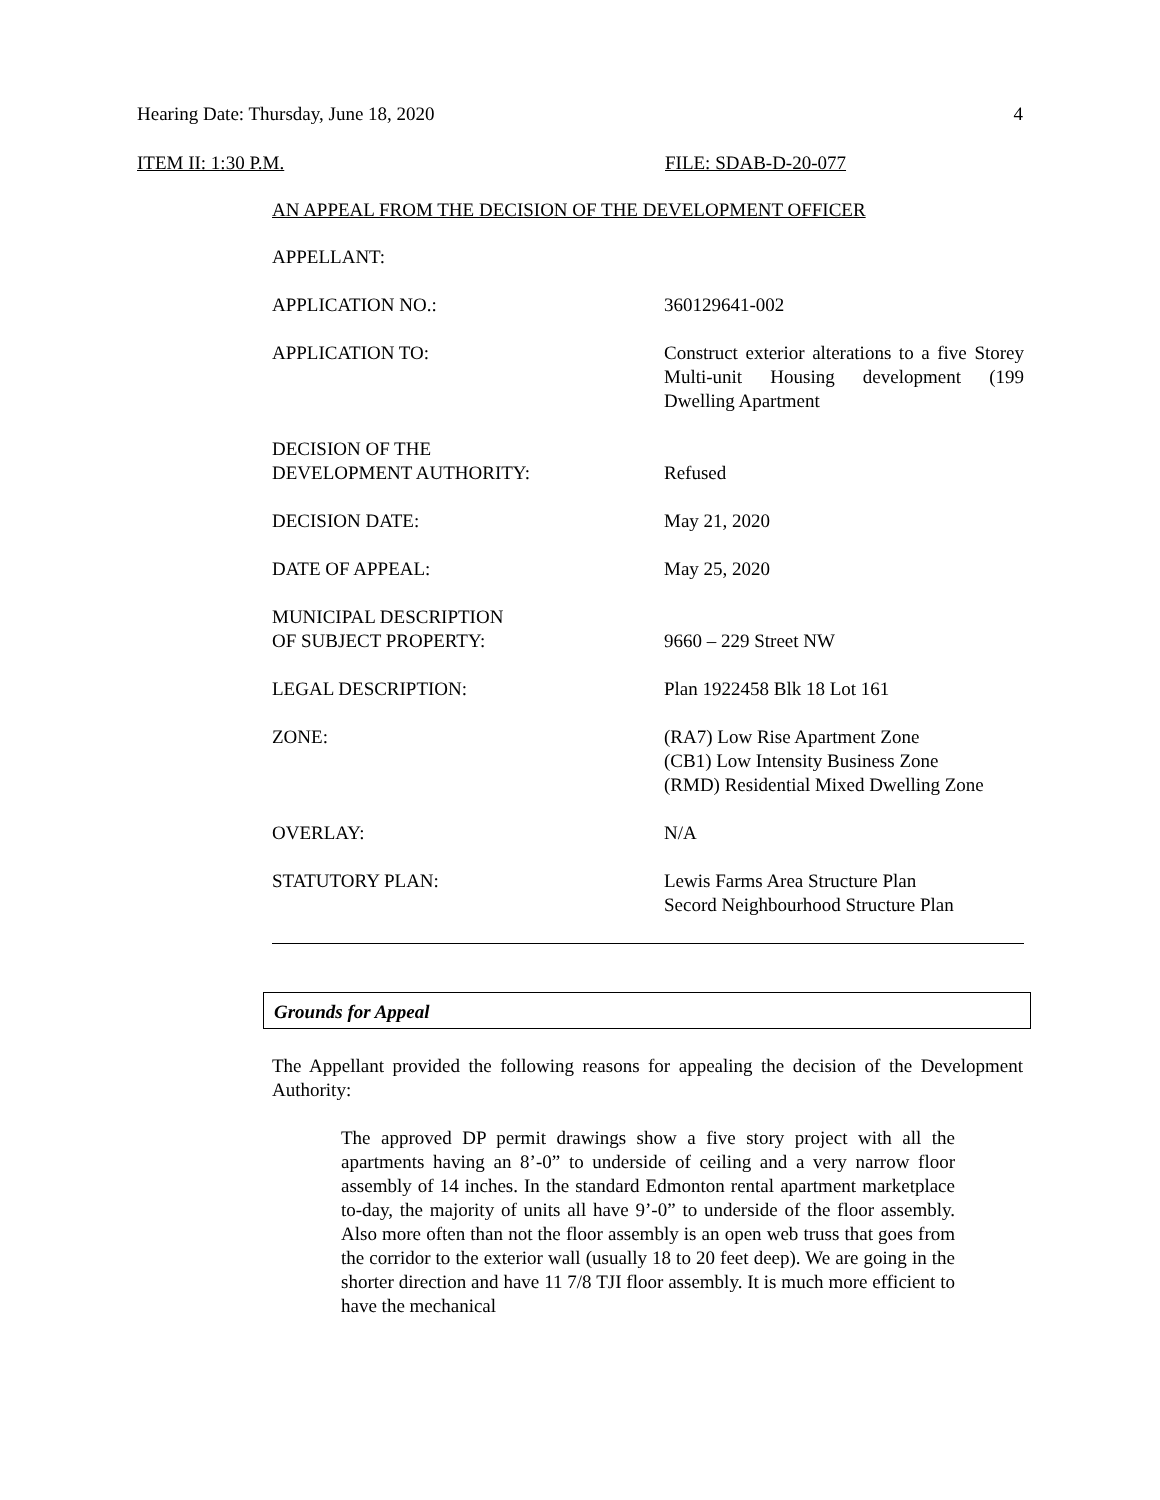Hearing Date: Thursday, June 18, 2020 4
ITEM II: 1:30 P.M. FILE: SDAB-D-20-077
AN APPEAL FROM THE DECISION OF THE DEVELOPMENT OFFICER
| APPELLANT: | |
| APPLICATION NO.: | 360129641-002 |
| APPLICATION TO: | Construct exterior alterations to a five Storey Multi-unit Housing development (199 Dwelling Apartment |
| DECISION OF THE DEVELOPMENT AUTHORITY: | Refused |
| DECISION DATE: | May 21, 2020 |
| DATE OF APPEAL: | May 25, 2020 |
| MUNICIPAL DESCRIPTION OF SUBJECT PROPERTY: | 9660 – 229 Street NW |
| LEGAL DESCRIPTION: | Plan 1922458 Blk 18 Lot 161 |
| ZONE: | (RA7) Low Rise Apartment Zone (CB1) Low Intensity Business Zone (RMD) Residential Mixed Dwelling Zone |
| OVERLAY: | N/A |
| STATUTORY PLAN: | Lewis Farms Area Structure Plan Secord Neighbourhood Structure Plan |
Grounds for Appeal
The Appellant provided the following reasons for appealing the decision of the Development Authority:
The approved DP permit drawings show a five story project with all the apartments having an 8’-0” to underside of ceiling and a very narrow floor assembly of 14 inches. In the standard Edmonton rental apartment marketplace to-day, the majority of units all have 9’-0” to underside of the floor assembly. Also more often than not the floor assembly is an open web truss that goes from the corridor to the exterior wall (usually 18 to 20 feet deep). We are going in the shorter direction and have 11 7/8 TJI floor assembly. It is much more efficient to have the mechanical